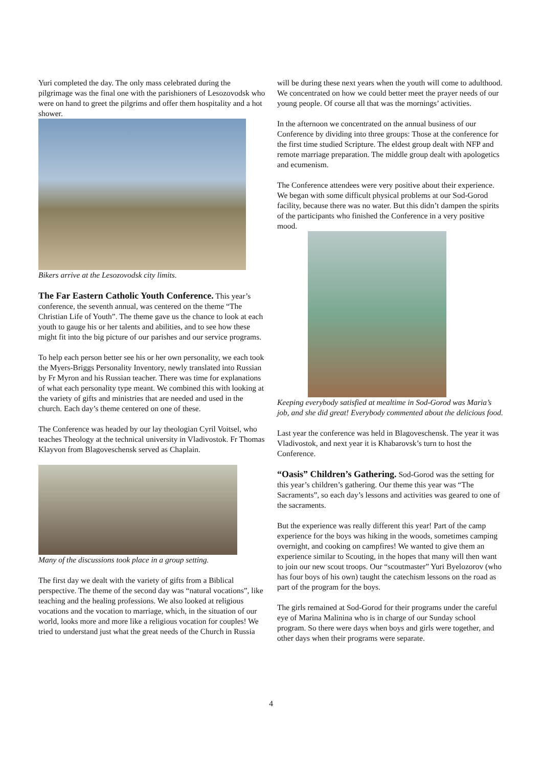Yuri completed the day. The only mass celebrated during the pilgrimage was the final one with the parishioners of Lesozovodsk who were on hand to greet the pilgrims and offer them hospitality and a hot shower.
Bikers arrive at the Lesozovodsk city limits.
The Far Eastern Catholic Youth Conference.
This year’s conference, the seventh annual, was centered on the theme “The Christian Life of Youth”. The theme gave us the chance to look at each youth to gauge his or her talents and abilities, and to see how these might fit into the big picture of our parishes and our service programs.
To help each person better see his or her own personality, we each took the Myers-Briggs Personality Inventory, newly translated into Russian by Fr Myron and his Russian teacher. There was time for explanations of what each personality type meant. We combined this with looking at the variety of gifts and ministries that are needed and used in the church. Each day’s theme centered on one of these.
The Conference was headed by our lay theologian Cyril Voitsel, who teaches Theology at the technical university in Vladivostok. Fr Thomas Klayvon from Blagoveschensk served as Chaplain.
Many of the discussions took place in a group setting.
The first day we dealt with the variety of gifts from a Biblical perspective. The theme of the second day was “natural vocations”, like teaching and the healing professions. We also looked at religious vocations and the vocation to marriage, which, in the situation of our world, looks more and more like a religious vocation for couples! We tried to understand just what the great needs of the Church in Russia
will be during these next years when the youth will come to adulthood. We concentrated on how we could better meet the prayer needs of our young people. Of course all that was the mornings’ activities.
In the afternoon we concentrated on the annual business of our Conference by dividing into three groups: Those at the conference for the first time studied Scripture. The eldest group dealt with NFP and remote marriage preparation. The middle group dealt with apologetics and ecumenism.
The Conference attendees were very positive about their experience. We began with some difficult physical problems at our Sod-Gorod facility, because there was no water. But this didn’t dampen the spirits of the participants who finished the Conference in a very positive mood.
Keeping everybody satisfied at mealtime in Sod-Gorod was Maria’s job, and she did great! Everybody commented about the delicious food.
Last year the conference was held in Blagoveschensk. The year it was Vladivostok, and next year it is Khabarovsk’s turn to host the Conference.
“Oasis” Children’s Gathering.
Sod-Gorod was the setting for this year’s children’s gathering. Our theme this year was “The Sacraments”, so each day’s lessons and activities was geared to one of the sacraments.
But the experience was really different this year! Part of the camp experience for the boys was hiking in the woods, sometimes camping overnight, and cooking on campfires! We wanted to give them an experience similar to Scouting, in the hopes that many will then want to join our new scout troops. Our “scoutmaster” Yuri Byelozorov (who has four boys of his own) taught the catechism lessons on the road as part of the program for the boys.
The girls remained at Sod-Gorod for their programs under the careful eye of Marina Malinina who is in charge of our Sunday school program. So there were days when boys and girls were together, and other days when their programs were separate.
4